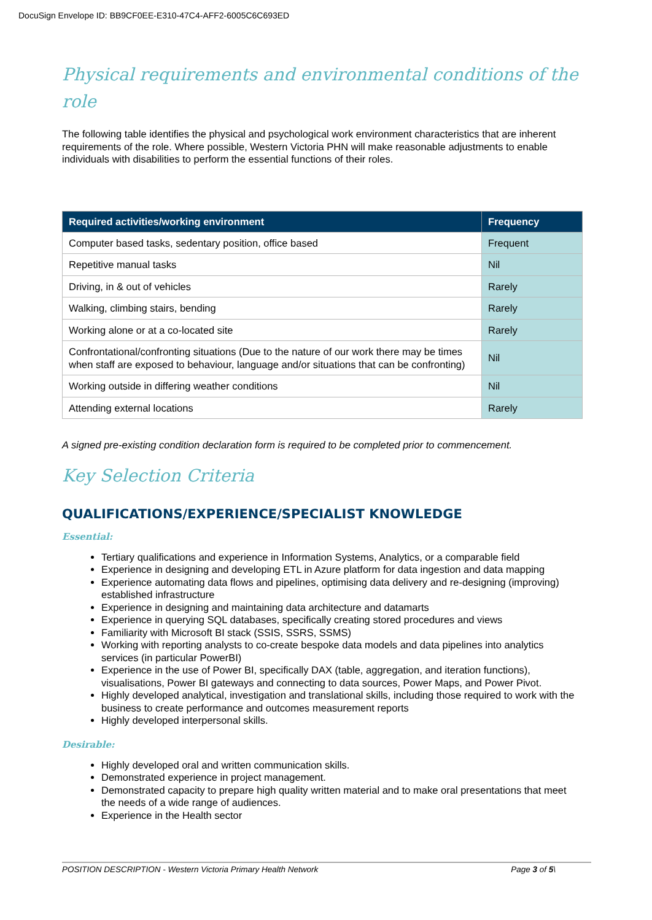DocuSign Envelope ID: BB9CF0EE-E310-47C4-AFF2-6005C6C693ED
Physical requirements and environmental conditions of the role
The following table identifies the physical and psychological work environment characteristics that are inherent requirements of the role. Where possible, Western Victoria PHN will make reasonable adjustments to enable individuals with disabilities to perform the essential functions of their roles.
| Required activities/working environment | Frequency |
| --- | --- |
| Computer based tasks, sedentary position, office based | Frequent |
| Repetitive manual tasks | Nil |
| Driving, in & out of vehicles | Rarely |
| Walking, climbing stairs, bending | Rarely |
| Working alone or at a co-located site | Rarely |
| Confrontational/confronting situations (Due to the nature of our work there may be times when staff are exposed to behaviour, language and/or situations that can be confronting) | Nil |
| Working outside in differing weather conditions | Nil |
| Attending external locations | Rarely |
A signed pre-existing condition declaration form is required to be completed prior to commencement.
Key Selection Criteria
QUALIFICATIONS/EXPERIENCE/SPECIALIST KNOWLEDGE
Essential:
Tertiary qualifications and experience in Information Systems, Analytics, or a comparable field
Experience in designing and developing ETL in Azure platform for data ingestion and data mapping
Experience automating data flows and pipelines, optimising data delivery and re-designing (improving) established infrastructure
Experience in designing and maintaining data architecture and datamarts
Experience in querying SQL databases, specifically creating stored procedures and views
Familiarity with Microsoft BI stack (SSIS, SSRS, SSMS)
Working with reporting analysts to co-create bespoke data models and data pipelines into analytics services (in particular PowerBI)
Experience in the use of Power BI, specifically DAX (table, aggregation, and iteration functions), visualisations, Power BI gateways and connecting to data sources, Power Maps, and Power Pivot.
Highly developed analytical, investigation and translational skills, including those required to work with the business to create performance and outcomes measurement reports
Highly developed interpersonal skills.
Desirable:
Highly developed oral and written communication skills.
Demonstrated experience in project management.
Demonstrated capacity to prepare high quality written material and to make oral presentations that meet the needs of a wide range of audiences.
Experience in the Health sector
POSITION DESCRIPTION - Western Victoria Primary Health Network Page 3 of 5\